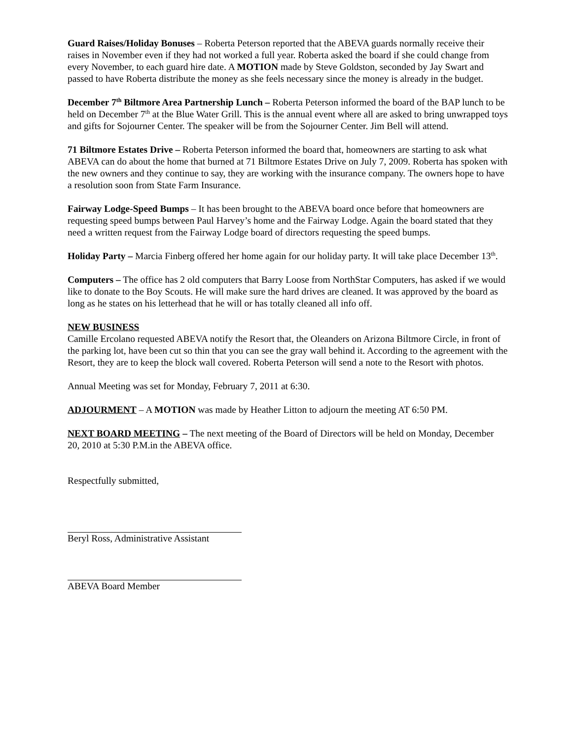Guard Raises/Holiday Bonuses – Roberta Peterson reported that the ABEVA guards normally receive their raises in November even if they had not worked a full year. Roberta asked the board if she could change from every November, to each guard hire date. A MOTION made by Steve Goldston, seconded by Jay Swart and passed to have Roberta distribute the money as she feels necessary since the money is already in the budget.
December 7<sup>th</sup> Biltmore Area Partnership Lunch – Roberta Peterson informed the board of the BAP lunch to be held on December 7<sup>th</sup> at the Blue Water Grill. This is the annual event where all are asked to bring unwrapped toys and gifts for Sojourner Center. The speaker will be from the Sojourner Center. Jim Bell will attend.
71 Biltmore Estates Drive – Roberta Peterson informed the board that, homeowners are starting to ask what ABEVA can do about the home that burned at 71 Biltmore Estates Drive on July 7, 2009. Roberta has spoken with the new owners and they continue to say, they are working with the insurance company. The owners hope to have a resolution soon from State Farm Insurance.
Fairway Lodge-Speed Bumps – It has been brought to the ABEVA board once before that homeowners are requesting speed bumps between Paul Harvey’s home and the Fairway Lodge. Again the board stated that they need a written request from the Fairway Lodge board of directors requesting the speed bumps.
Holiday Party – Marcia Finberg offered her home again for our holiday party. It will take place December 13<sup>th</sup>.
Computers – The office has 2 old computers that Barry Loose from NorthStar Computers, has asked if we would like to donate to the Boy Scouts. He will make sure the hard drives are cleaned. It was approved by the board as long as he states on his letterhead that he will or has totally cleaned all info off.
NEW BUSINESS
Camille Ercolano requested ABEVA notify the Resort that, the Oleanders on Arizona Biltmore Circle, in front of the parking lot, have been cut so thin that you can see the gray wall behind it. According to the agreement with the Resort, they are to keep the block wall covered. Roberta Peterson will send a note to the Resort with photos.
Annual Meeting was set for Monday, February 7, 2011 at 6:30.
ADJOURMENT – A MOTION was made by Heather Litton to adjourn the meeting AT 6:50 PM.
NEXT BOARD MEETING – The next meeting of the Board of Directors will be held on Monday, December 20, 2010 at 5:30 P.M.in the ABEVA office.
Respectfully submitted,
Beryl Ross, Administrative Assistant
ABEVA Board Member